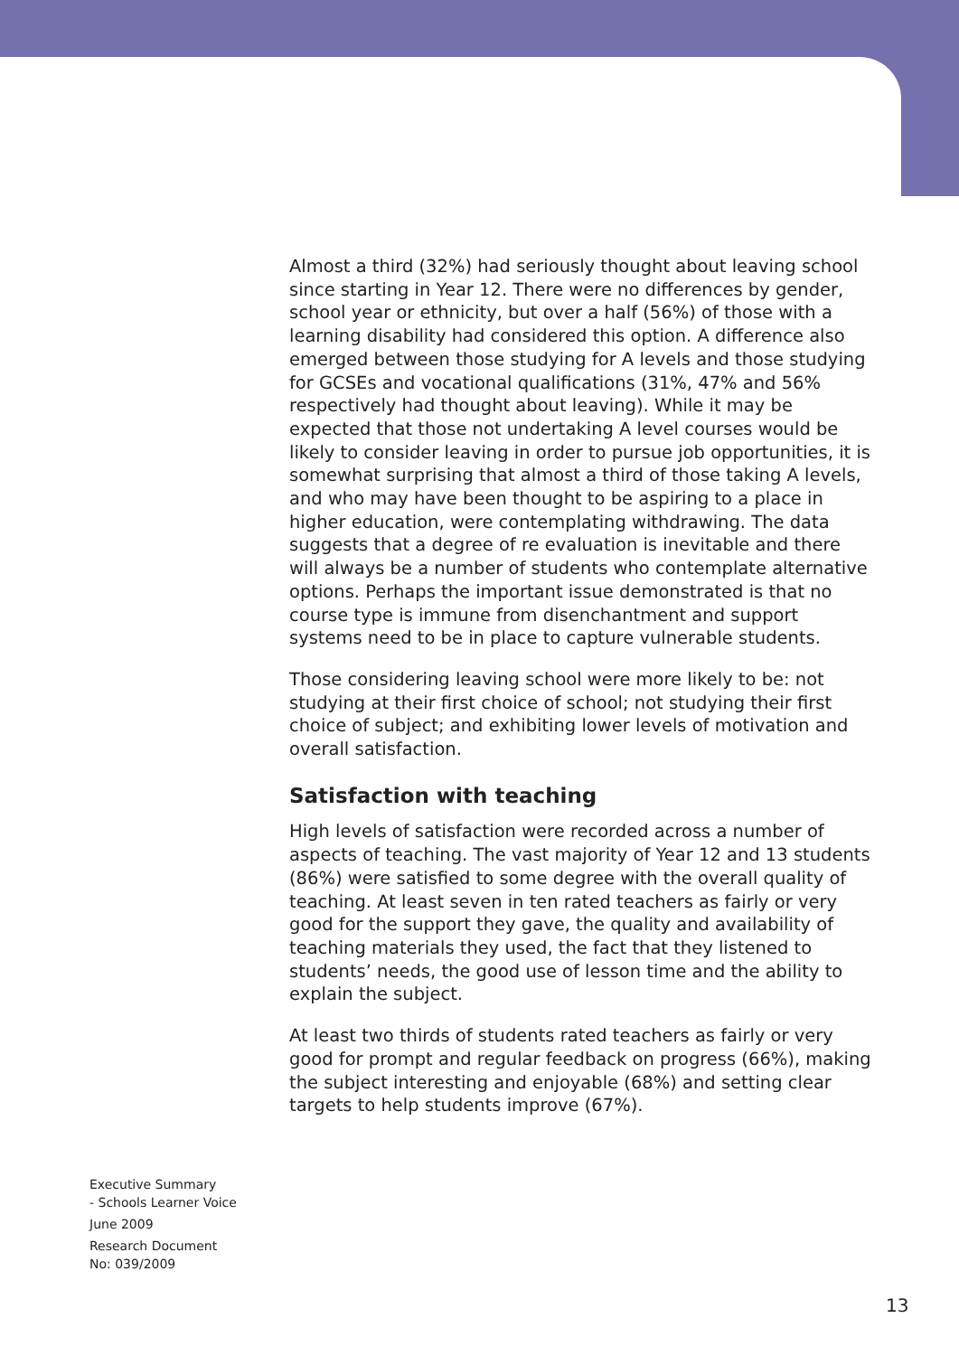Almost a third (32%) had seriously thought about leaving school since starting in Year 12. There were no differences by gender, school year or ethnicity, but over a half (56%) of those with a learning disability had considered this option. A difference also emerged between those studying for A levels and those studying for GCSEs and vocational qualifications (31%, 47% and 56% respectively had thought about leaving). While it may be expected that those not undertaking A level courses would be likely to consider leaving in order to pursue job opportunities, it is somewhat surprising that almost a third of those taking A levels, and who may have been thought to be aspiring to a place in higher education, were contemplating withdrawing. The data suggests that a degree of re evaluation is inevitable and there will always be a number of students who contemplate alternative options. Perhaps the important issue demonstrated is that no course type is immune from disenchantment and support systems need to be in place to capture vulnerable students.
Those considering leaving school were more likely to be: not studying at their first choice of school; not studying their first choice of subject; and exhibiting lower levels of motivation and overall satisfaction.
Satisfaction with teaching
High levels of satisfaction were recorded across a number of aspects of teaching. The vast majority of Year 12 and 13 students (86%) were satisfied to some degree with the overall quality of teaching. At least seven in ten rated teachers as fairly or very good for the support they gave, the quality and availability of teaching materials they used, the fact that they listened to students’ needs, the good use of lesson time and the ability to explain the subject.
At least two thirds of students rated teachers as fairly or very good for prompt and regular feedback on progress (66%), making the subject interesting and enjoyable (68%) and setting clear targets to help students improve (67%).
Executive Summary
- Schools Learner Voice
June 2009
Research Document
No: 039/2009
13